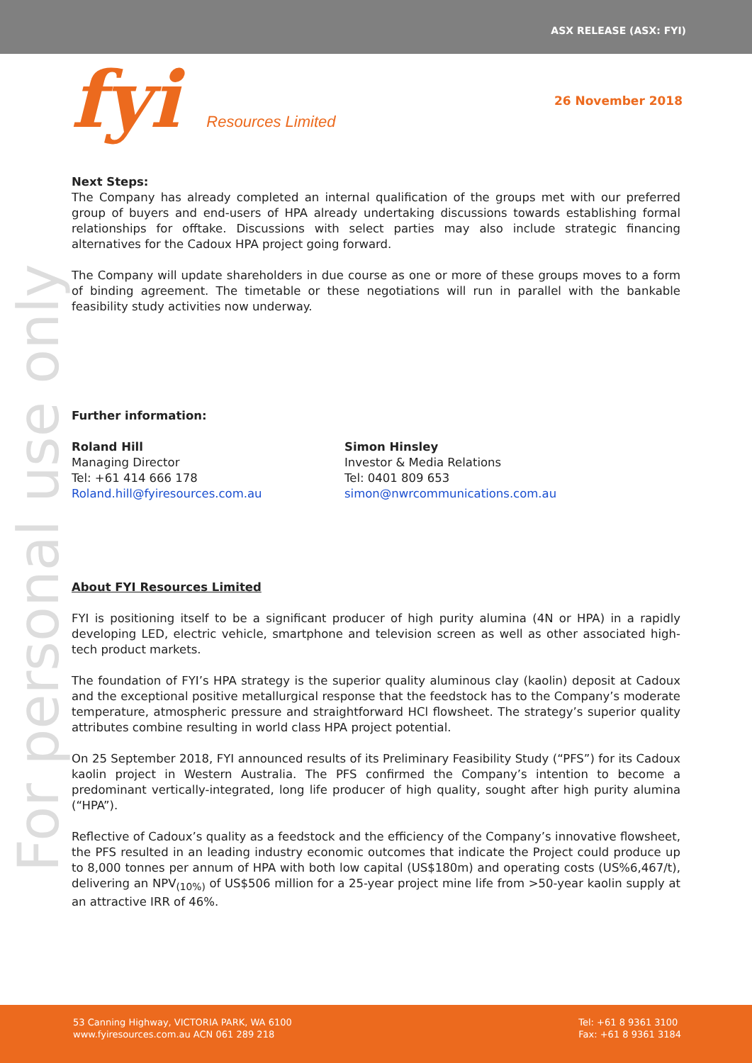ASX RELEASE (ASX: FYI)
fyi Resources Limited 26 November 2018
For personal use only
Next Steps:
The Company has already completed an internal qualification of the groups met with our preferred group of buyers and end-users of HPA already undertaking discussions towards establishing formal relationships for offtake. Discussions with select parties may also include strategic financing alternatives for the Cadoux HPA project going forward.
The Company will update shareholders in due course as one or more of these groups moves to a form of binding agreement. The timetable or these negotiations will run in parallel with the bankable feasibility study activities now underway.
Further information:
Roland Hill
Managing Director
Tel: +61 414 666 178
Roland.hill@fyiresources.com.au
Simon Hinsley
Investor & Media Relations
Tel: 0401 809 653
simon@nwrcommunications.com.au
About FYI Resources Limited
FYI is positioning itself to be a significant producer of high purity alumina (4N or HPA) in a rapidly developing LED, electric vehicle, smartphone and television screen as well as other associated high-tech product markets.
The foundation of FYI’s HPA strategy is the superior quality aluminous clay (kaolin) deposit at Cadoux and the exceptional positive metallurgical response that the feedstock has to the Company’s moderate temperature, atmospheric pressure and straightforward HCl flowsheet. The strategy’s superior quality attributes combine resulting in world class HPA project potential.
On 25 September 2018, FYI announced results of its Preliminary Feasibility Study (“PFS”) for its Cadoux kaolin project in Western Australia. The PFS confirmed the Company’s intention to become a predominant vertically-integrated, long life producer of high quality, sought after high purity alumina (“HPA”).
Reflective of Cadoux’s quality as a feedstock and the efficiency of the Company’s innovative flowsheet, the PFS resulted in an leading industry economic outcomes that indicate the Project could produce up to 8,000 tonnes per annum of HPA with both low capital (US$180m) and operating costs (US%6,467/t), delivering an NPV<sub>(10%)</sub> of US$506 million for a 25-year project mine life from >50-year kaolin supply at an attractive IRR of 46%.
53 Canning Highway, VICTORIA PARK, WA 6100
www.fyiresources.com.au ACN 061 289 218
Tel: +61 8 9361 3100
Fax: +61 8 9361 3184